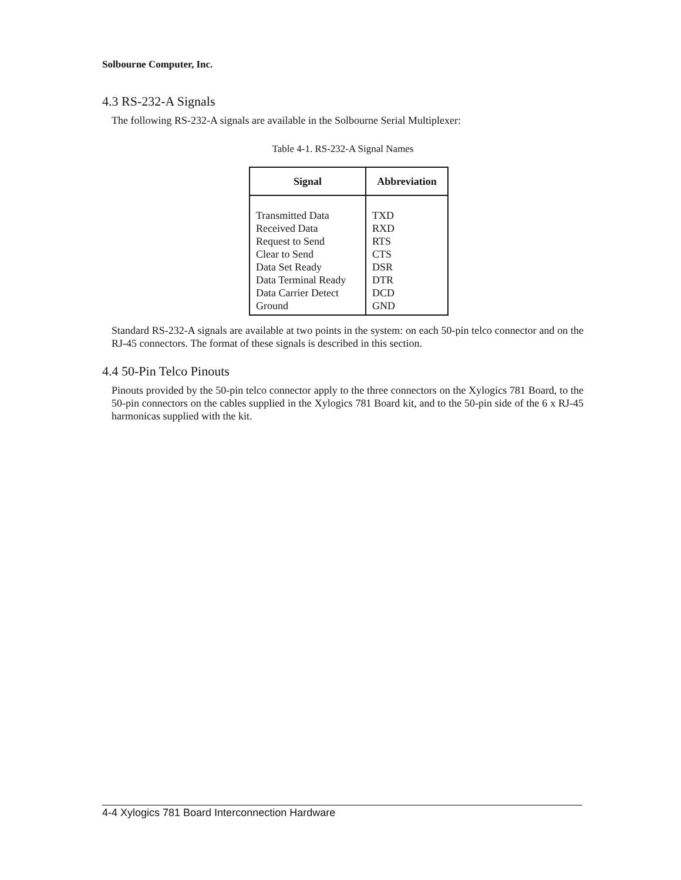Solbourne Computer, Inc.
4.3 RS-232-A Signals
The following RS-232-A signals are available in the Solbourne Serial Multiplexer:
Table 4-1. RS-232-A Signal Names
| Signal | Abbreviation |
| --- | --- |
| Transmitted Data Received Data Request to Send Clear to Send Data Set Ready Data Terminal Ready Data Carrier Detect | TXD RXD RTS CTS DSR DTR DCD |
| Ground | GND |
Standard RS-232-A signals are available at two points in the system: on each 50-pin telco connector and on the RJ-45 connectors. The format of these signals is described in this section.
4.4 50-Pin Telco Pinouts
Pinouts provided by the 50-pin telco connector apply to the three connectors on the Xylogics 781 Board, to the 50-pin connectors on the cables supplied in the Xylogics 781 Board kit, and to the 50-pin side of the 6 x RJ-45 harmonicas supplied with the kit.
4-4 Xylogics 781 Board Interconnection Hardware